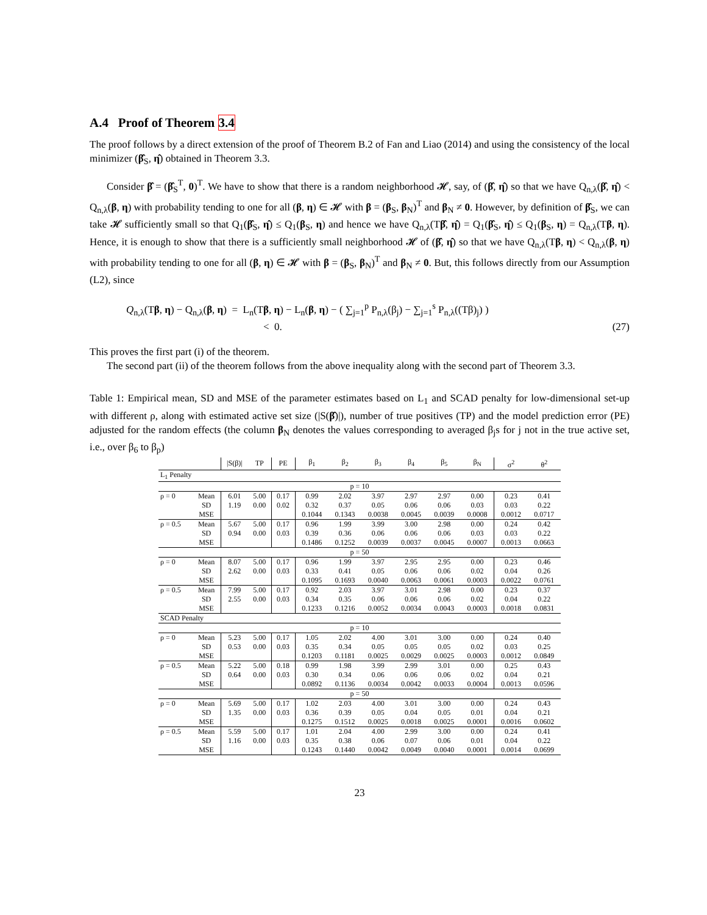A.4 Proof of Theorem 3.4
The proof follows by a direct extension of the proof of Theorem B.2 of Fan and Liao (2014) and using the consistency of the local minimizer (β̂<sub>S</sub>, η̂) obtained in Theorem 3.3.
Consider β̂ = (β̂<sub>S</sub><sup>T</sup>, 0)<sup>T</sup>. We have to show that there is a random neighborhood 𝓗, say, of (β̂, η̂) so that we have Q<sub>n,λ</sub>(β̂, η̂) < Q<sub>n,λ</sub>(β, η) with probability tending to one for all (β, η) ∈ 𝓗 with β = (β<sub>S</sub>, β<sub>N</sub>)<sup>T</sup> and β<sub>N</sub> ≠ 0. However, by definition of β̂<sub>S</sub>, we can take 𝓗 sufficiently small so that Q<sub>1</sub>(β̂<sub>S</sub>, η̂) ≤ Q<sub>1</sub>(β<sub>S</sub>, η) and hence we have Q<sub>n,λ</sub>(Tβ̂, η̂) = Q<sub>1</sub>(β̂<sub>S</sub>, η̂) ≤ Q<sub>1</sub>(β<sub>S</sub>, η) = Q<sub>n,λ</sub>(Tβ, η). Hence, it is enough to show that there is a sufficiently small neighborhood 𝓗 of (β̂, η̂) so that we have Q<sub>n,λ</sub>(Tβ, η) < Q<sub>n,λ</sub>(β, η) with probability tending to one for all (β, η) ∈ 𝓗 with β = (β<sub>S</sub>, β<sub>N</sub>)<sup>T</sup> and β<sub>N</sub> ≠ 0. But, this follows directly from our Assumption (L2), since
Q<sub>n,λ</sub>(Tβ, η) − Q<sub>n,λ</sub>(β, η) = L<sub>n</sub>(Tβ, η) − L<sub>n</sub>(β, η) − ( ∑<sub>j=1</sub><sup>p</sup> P<sub>n,λ</sub>(β<sub>j</sub>) − ∑<sub>j=1</sub><sup>s</sup> P<sub>n,λ</sub>((Tβ)<sub>j</sub>) )
< 0.
(27)
This proves the first part (i) of the theorem.
The second part (ii) of the theorem follows from the above inequality along with the second part of Theorem 3.3.
Table 1: Empirical mean, SD and MSE of the parameter estimates based on L<sub>1</sub> and SCAD penalty for low-dimensional set-up with different ρ, along with estimated active set size (|S(β̂)|), number of true positives (TP) and the model prediction error (PE) adjusted for the random effects (the column β<sub>N</sub> denotes the values corresponding to averaged β<sub>j</sub>s for j not in the true active set, i.e., over β<sub>6</sub> to β<sub>p</sub>)
| | | /S(β)/ | TP | PE | β<sub>1</sub> | β<sub>2</sub> | β<sub>3</sub> | β<sub>4</sub> | β<sub>5</sub> | β<sub>N</sub> | σ<sup>2</sup> | θ<sup>2</sup> |
| --- | --- | --- | --- | --- | --- | --- | --- | --- | --- | --- | --- | --- |
| L<sub>1</sub> Penalty | | | | | | | | | | | | |
| p = 10 | | | | | | | | | | | | |
| ρ = 0 | Mean | 6.01 | 5.00 | 0.17 | 0.99 | 2.02 | 3.97 | 2.97 | 2.97 | 0.00 | 0.23 | 0.41 |
| | SD | 1.19 | 0.00 | 0.02 | 0.32 | 0.37 | 0.05 | 0.06 | 0.06 | 0.03 | 0.03 | 0.22 |
| | MSE | | | | 0.1044 | 0.1343 | 0.0038 | 0.0045 | 0.0039 | 0.0008 | 0.0012 | 0.0717 |
| ρ = 0.5 | Mean | 5.67 | 5.00 | 0.17 | 0.96 | 1.99 | 3.99 | 3.00 | 2.98 | 0.00 | 0.24 | 0.42 |
| | SD | 0.94 | 0.00 | 0.03 | 0.39 | 0.36 | 0.06 | 0.06 | 0.06 | 0.03 | 0.03 | 0.22 |
| | MSE | | | | 0.1486 | 0.1252 | 0.0039 | 0.0037 | 0.0045 | 0.0007 | 0.0013 | 0.0663 |
| p = 50 | | | | | | | | | | | | |
| ρ = 0 | Mean | 8.07 | 5.00 | 0.17 | 0.96 | 1.99 | 3.97 | 2.95 | 2.95 | 0.00 | 0.23 | 0.46 |
| | SD | 2.62 | 0.00 | 0.03 | 0.33 | 0.41 | 0.05 | 0.06 | 0.06 | 0.02 | 0.04 | 0.26 |
| | MSE | | | | 0.1095 | 0.1693 | 0.0040 | 0.0063 | 0.0061 | 0.0003 | 0.0022 | 0.0761 |
| ρ = 0.5 | Mean | 7.99 | 5.00 | 0.17 | 0.92 | 2.03 | 3.97 | 3.01 | 2.98 | 0.00 | 0.23 | 0.37 |
| | SD | 2.55 | 0.00 | 0.03 | 0.34 | 0.35 | 0.06 | 0.06 | 0.06 | 0.02 | 0.04 | 0.22 |
| | MSE | | | | 0.1233 | 0.1216 | 0.0052 | 0.0034 | 0.0043 | 0.0003 | 0.0018 | 0.0831 |
| SCAD Penalty | | | | | | | | | | | | |
| p = 10 | | | | | | | | | | | | |
| ρ = 0 | Mean | 5.23 | 5.00 | 0.17 | 1.05 | 2.02 | 4.00 | 3.01 | 3.00 | 0.00 | 0.24 | 0.40 |
| | SD | 0.53 | 0.00 | 0.03 | 0.35 | 0.34 | 0.05 | 0.05 | 0.05 | 0.02 | 0.03 | 0.25 |
| | MSE | | | | 0.1203 | 0.1181 | 0.0025 | 0.0029 | 0.0025 | 0.0003 | 0.0012 | 0.0849 |
| ρ = 0.5 | Mean | 5.22 | 5.00 | 0.18 | 0.99 | 1.98 | 3.99 | 2.99 | 3.01 | 0.00 | 0.25 | 0.43 |
| | SD | 0.64 | 0.00 | 0.03 | 0.30 | 0.34 | 0.06 | 0.06 | 0.06 | 0.02 | 0.04 | 0.21 |
| | MSE | | | | 0.0892 | 0.1136 | 0.0034 | 0.0042 | 0.0033 | 0.0004 | 0.0013 | 0.0596 |
| p = 50 | | | | | | | | | | | | |
| ρ = 0 | Mean | 5.69 | 5.00 | 0.17 | 1.02 | 2.03 | 4.00 | 3.01 | 3.00 | 0.00 | 0.24 | 0.43 |
| | SD | 1.35 | 0.00 | 0.03 | 0.36 | 0.39 | 0.05 | 0.04 | 0.05 | 0.01 | 0.04 | 0.21 |
| | MSE | | | | 0.1275 | 0.1512 | 0.0025 | 0.0018 | 0.0025 | 0.0001 | 0.0016 | 0.0602 |
| ρ = 0.5 | Mean | 5.59 | 5.00 | 0.17 | 1.01 | 2.04 | 4.00 | 2.99 | 3.00 | 0.00 | 0.24 | 0.41 |
| | SD | 1.16 | 0.00 | 0.03 | 0.35 | 0.38 | 0.06 | 0.07 | 0.06 | 0.01 | 0.04 | 0.22 |
| | MSE | | | | 0.1243 | 0.1440 | 0.0042 | 0.0049 | 0.0040 | 0.0001 | 0.0014 | 0.0699 |
23